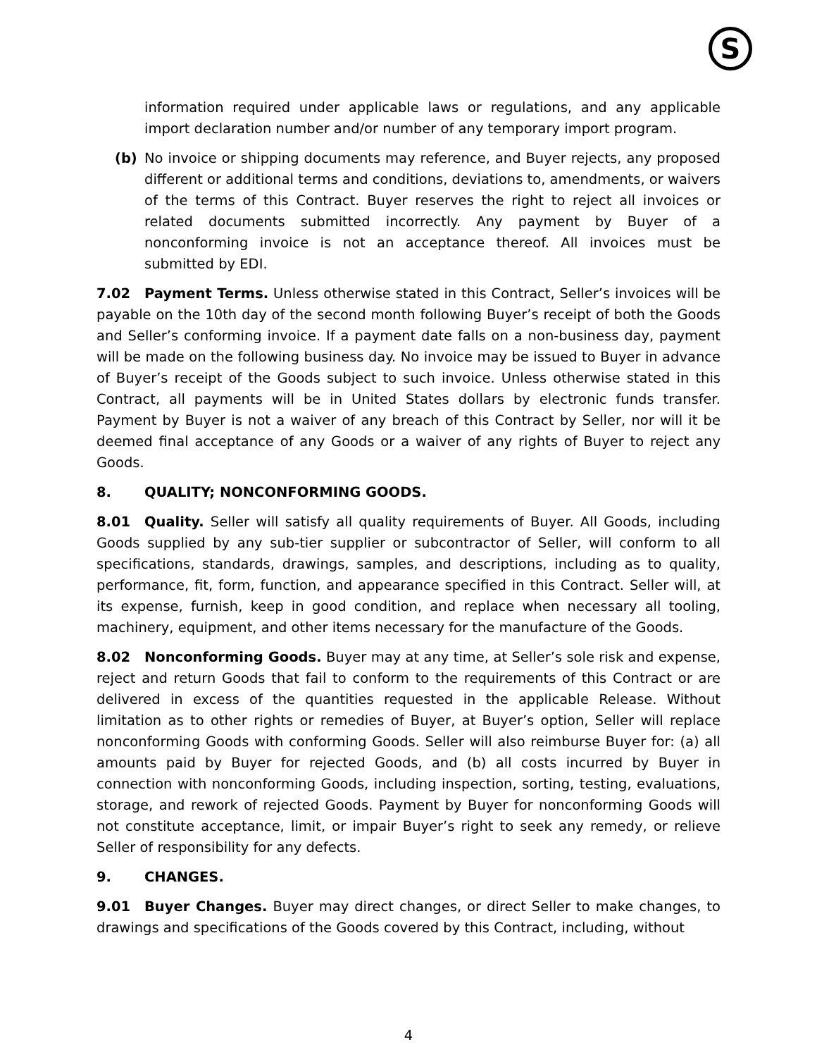S
information required under applicable laws or regulations, and any applicable import declaration number and/or number of any temporary import program.
(b) No invoice or shipping documents may reference, and Buyer rejects, any proposed different or additional terms and conditions, deviations to, amendments, or waivers of the terms of this Contract. Buyer reserves the right to reject all invoices or related documents submitted incorrectly. Any payment by Buyer of a nonconforming invoice is not an acceptance thereof. All invoices must be submitted by EDI.
7.02 Payment Terms. Unless otherwise stated in this Contract, Seller’s invoices will be payable on the 10th day of the second month following Buyer’s receipt of both the Goods and Seller’s conforming invoice. If a payment date falls on a non-business day, payment will be made on the following business day. No invoice may be issued to Buyer in advance of Buyer’s receipt of the Goods subject to such invoice. Unless otherwise stated in this Contract, all payments will be in United States dollars by electronic funds transfer. Payment by Buyer is not a waiver of any breach of this Contract by Seller, nor will it be deemed final acceptance of any Goods or a waiver of any rights of Buyer to reject any Goods.
8. QUALITY; NONCONFORMING GOODS.
8.01 Quality. Seller will satisfy all quality requirements of Buyer. All Goods, including Goods supplied by any sub-tier supplier or subcontractor of Seller, will conform to all specifications, standards, drawings, samples, and descriptions, including as to quality, performance, fit, form, function, and appearance specified in this Contract. Seller will, at its expense, furnish, keep in good condition, and replace when necessary all tooling, machinery, equipment, and other items necessary for the manufacture of the Goods.
8.02 Nonconforming Goods. Buyer may at any time, at Seller’s sole risk and expense, reject and return Goods that fail to conform to the requirements of this Contract or are delivered in excess of the quantities requested in the applicable Release. Without limitation as to other rights or remedies of Buyer, at Buyer’s option, Seller will replace nonconforming Goods with conforming Goods. Seller will also reimburse Buyer for: (a) all amounts paid by Buyer for rejected Goods, and (b) all costs incurred by Buyer in connection with nonconforming Goods, including inspection, sorting, testing, evaluations, storage, and rework of rejected Goods. Payment by Buyer for nonconforming Goods will not constitute acceptance, limit, or impair Buyer’s right to seek any remedy, or relieve Seller of responsibility for any defects.
9. CHANGES.
9.01 Buyer Changes. Buyer may direct changes, or direct Seller to make changes, to drawings and specifications of the Goods covered by this Contract, including, without
4